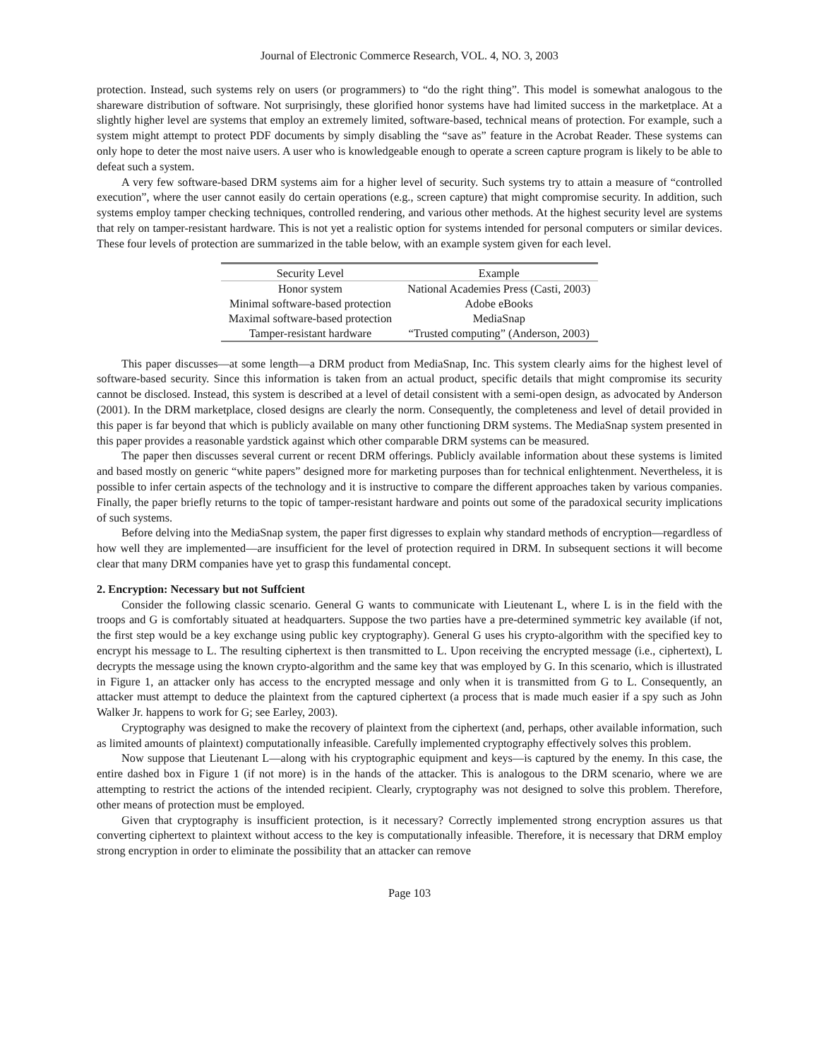Journal of Electronic Commerce Research, VOL. 4, NO. 3, 2003
protection. Instead, such systems rely on users (or programmers) to “do the right thing”. This model is somewhat analogous to the shareware distribution of software. Not surprisingly, these glorified honor systems have had limited success in the marketplace. At a slightly higher level are systems that employ an extremely limited, software-based, technical means of protection. For example, such a system might attempt to protect PDF documents by simply disabling the “save as” feature in the Acrobat Reader. These systems can only hope to deter the most naive users. A user who is knowledgeable enough to operate a screen capture program is likely to be able to defeat such a system.
A very few software-based DRM systems aim for a higher level of security. Such systems try to attain a measure of “controlled execution”, where the user cannot easily do certain operations (e.g., screen capture) that might compromise security. In addition, such systems employ tamper checking techniques, controlled rendering, and various other methods. At the highest security level are systems that rely on tamper-resistant hardware. This is not yet a realistic option for systems intended for personal computers or similar devices. These four levels of protection are summarized in the table below, with an example system given for each level.
| Security Level | Example |
| --- | --- |
| Honor system | National Academies Press (Casti, 2003) |
| Minimal software-based protection | Adobe eBooks |
| Maximal software-based protection | MediaSnap |
| Tamper-resistant hardware | “Trusted computing” (Anderson, 2003) |
This paper discusses—at some length—a DRM product from MediaSnap, Inc. This system clearly aims for the highest level of software-based security. Since this information is taken from an actual product, specific details that might compromise its security cannot be disclosed. Instead, this system is described at a level of detail consistent with a semi-open design, as advocated by Anderson (2001). In the DRM marketplace, closed designs are clearly the norm. Consequently, the completeness and level of detail provided in this paper is far beyond that which is publicly available on many other functioning DRM systems. The MediaSnap system presented in this paper provides a reasonable yardstick against which other comparable DRM systems can be measured.
The paper then discusses several current or recent DRM offerings. Publicly available information about these systems is limited and based mostly on generic “white papers” designed more for marketing purposes than for technical enlightenment. Nevertheless, it is possible to infer certain aspects of the technology and it is instructive to compare the different approaches taken by various companies. Finally, the paper briefly returns to the topic of tamper-resistant hardware and points out some of the paradoxical security implications of such systems.
Before delving into the MediaSnap system, the paper first digresses to explain why standard methods of encryption—regardless of how well they are implemented—are insufficient for the level of protection required in DRM. In subsequent sections it will become clear that many DRM companies have yet to grasp this fundamental concept.
2. Encryption: Necessary but not Suffcient
Consider the following classic scenario. General G wants to communicate with Lieutenant L, where L is in the field with the troops and G is comfortably situated at headquarters. Suppose the two parties have a pre-determined symmetric key available (if not, the first step would be a key exchange using public key cryptography). General G uses his crypto-algorithm with the specified key to encrypt his message to L. The resulting ciphertext is then transmitted to L. Upon receiving the encrypted message (i.e., ciphertext), L decrypts the message using the known crypto-algorithm and the same key that was employed by G. In this scenario, which is illustrated in Figure 1, an attacker only has access to the encrypted message and only when it is transmitted from G to L. Consequently, an attacker must attempt to deduce the plaintext from the captured ciphertext (a process that is made much easier if a spy such as John Walker Jr. happens to work for G; see Earley, 2003).
Cryptography was designed to make the recovery of plaintext from the ciphertext (and, perhaps, other available information, such as limited amounts of plaintext) computationally infeasible. Carefully implemented cryptography effectively solves this problem.
Now suppose that Lieutenant L—along with his cryptographic equipment and keys—is captured by the enemy. In this case, the entire dashed box in Figure 1 (if not more) is in the hands of the attacker. This is analogous to the DRM scenario, where we are attempting to restrict the actions of the intended recipient. Clearly, cryptography was not designed to solve this problem. Therefore, other means of protection must be employed.
Given that cryptography is insufficient protection, is it necessary? Correctly implemented strong encryption assures us that converting ciphertext to plaintext without access to the key is computationally infeasible. Therefore, it is necessary that DRM employ strong encryption in order to eliminate the possibility that an attacker can remove
Page 103